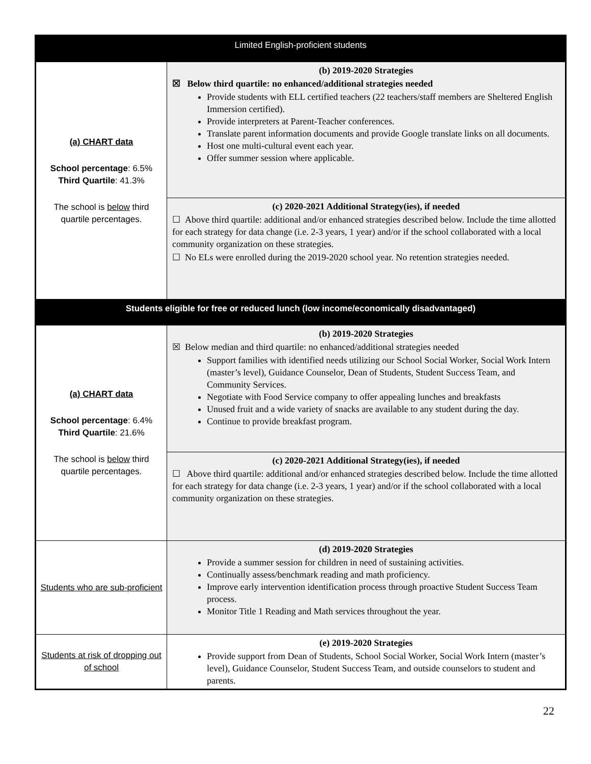| Limited English-proficient students | |
| (a) CHART data School percentage : 6.5% Third Quartile : 41.3% The school is below third quartile percentages. | (b) 2019-2020 Strategies ☒ Below third quartile: no enhanced/additional strategies needed Provide students with ELL certified teachers (22 teachers/staff members are Sheltered English Immersion certified). Provide interpreters at Parent-Teacher conferences. Translate parent information documents and provide Google translate links on all documents. Host one multi-cultural event each year. Offer summer session where applicable. |
| | (c) 2020-2021 Additional Strategy(ies), if needed ☐ Above third quartile: additional and/or enhanced strategies described below. Include the time allotted for each strategy for data change (i.e. 2-3 years, 1 year) and/or if the school collaborated with a local community organization on these strategies. ☐ No ELs were enrolled during the 2019-2020 school year. No retention strategies needed. |
| Students eligible for free or reduced lunch (low income/economically disadvantaged) | |
| (a) CHART data School percentage : 6.4% Third Quartile : 21.6% The school is below third quartile percentages. | (b) 2019-2020 Strategies ☒ Below median and third quartile: no enhanced/additional strategies needed Support families with identified needs utilizing our School Social Worker, Social Work Intern (master’s level), Guidance Counselor, Dean of Students, Student Success Team, and Community Services. Negotiate with Food Service company to offer appealing lunches and breakfasts Unused fruit and a wide variety of snacks are available to any student during the day. Continue to provide breakfast program. |
| | (c) 2020-2021 Additional Strategy(ies), if needed ☐ Above third quartile: additional and/or enhanced strategies described below. Include the time allotted for each strategy for data change (i.e. 2-3 years, 1 year) and/or if the school collaborated with a local community organization on these strategies. |
| Students who are sub-proficient | (d) 2019-2020 Strategies Provide a summer session for children in need of sustaining activities. Continually assess/benchmark reading and math proficiency. Improve early intervention identification process through proactive Student Success Team process. Monitor Title 1 Reading and Math services throughout the year. |
| Students at risk of dropping out of school | (e) 2019-2020 Strategies Provide support from Dean of Students, School Social Worker, Social Work Intern (master’s level), Guidance Counselor, Student Success Team, and outside counselors to student and parents. |
22